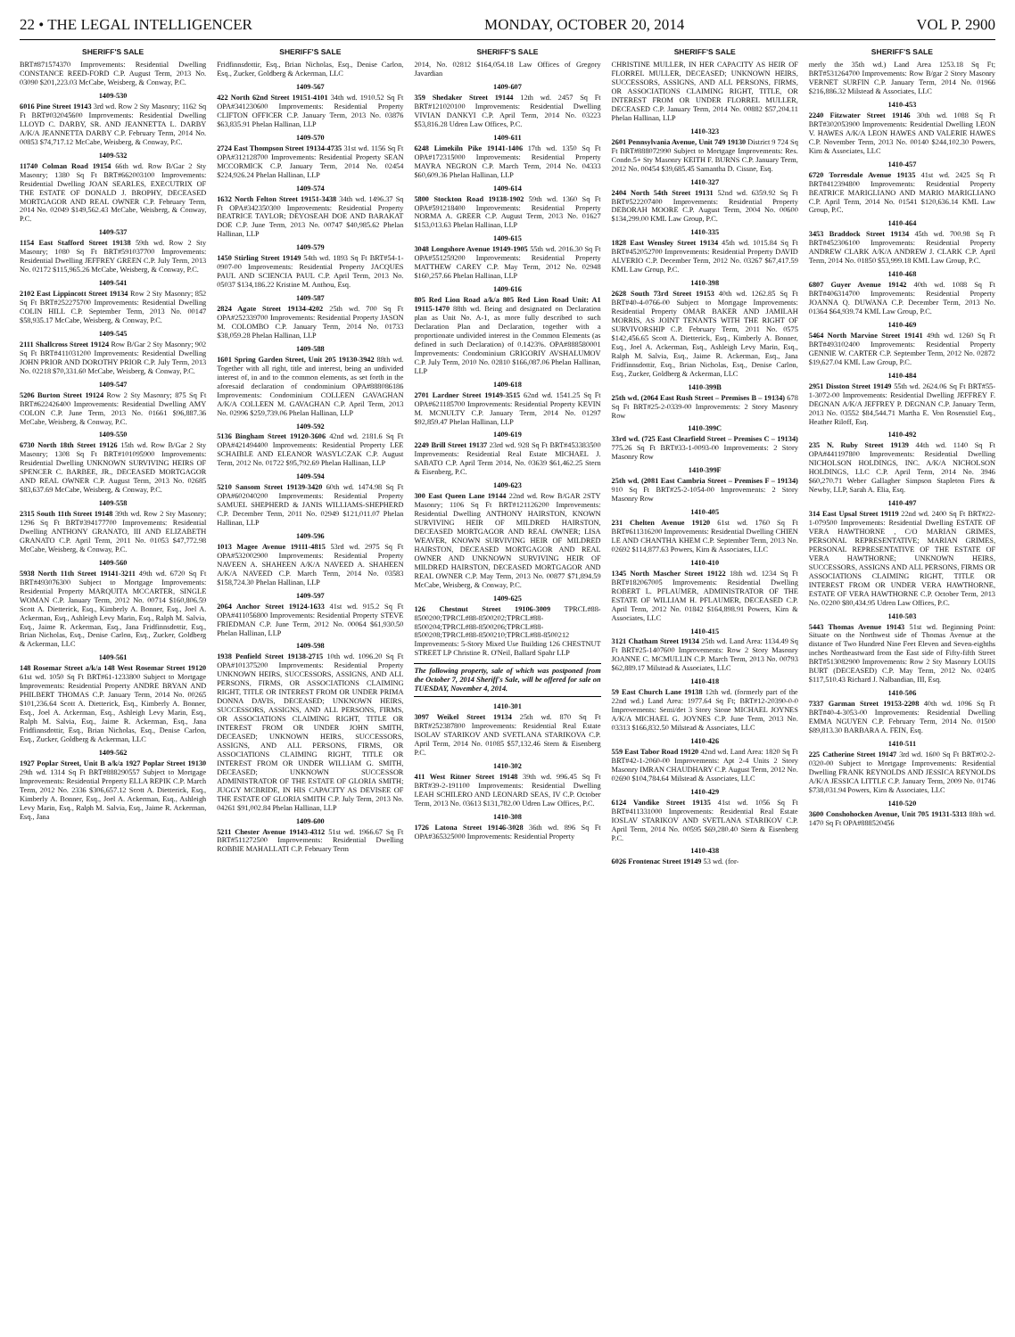22 • THE LEGAL INTELLIGENCER MONDAY, OCTOBER 20, 2014 VOL P. 2900
SHERIFF'S SALE
BRT#871574370 Improvements: Residential Dwelling CONSTANCE REED-FORD C.P. August Term, 2013 No. 03090 $201,223.03 McCabe, Weisberg, & Conway, P.C.
1409-530
6016 Pine Street 19143 3rd wd. Row 2 Sty Masonry; 1162 Sq Ft BRT#032045600 Improvements: Residential Dwelling LLOYD C. DARBY, SR. AND JEANNETTA L. DARBY A/K/A JEANNETTA DARBY C.P. February Term, 2014 No. 00853 $74,717.12 McCabe, Weisberg, & Conway, P.C.
1409-532
11740 Colman Road 19154 66th wd. Row B/Gar 2 Sty Masonry; 1380 Sq Ft BRT#662003100 Improvements: Residential Dwelling JOAN SEARLES, EXECUTRIX OF THE ESTATE OF DONALD J. BROPHY, DECEASED MORTGAGOR AND REAL OWNER C.P. February Term, 2014 No. 02049 $149,562.43 McCabe, Weisberg, & Conway, P.C.
1409-537
1154 East Stafford Street 19138 59th wd. Row 2 Sty Masonry; 1080 Sq Ft BRT#591037700 Improvements: Residential Dwelling JEFFREY GREEN C.P. July Term, 2013 No. 02172 $115,965.26 McCabe, Weisberg, & Conway, P.C.
1409-541
2102 East Lippincott Street 19134 Row 2 Sty Masonry; 852 Sq Ft BRT#252275700 Improvements: Residential Dwelling COLIN HILL C.P. September Term, 2013 No. 00147 $58,935.17 McCabe, Weisberg, & Conway, P.C.
1409-545
2111 Shallcross Street 19124 Row B/Gar 2 Sty Masonry; 902 Sq Ft BRT#411031200 Improvements: Residential Dwelling JOHN PRIOR AND DOROTHY PRIOR C.P. July Term, 2013 No. 02218 $70,331.60 McCabe, Weisberg, & Conway, P.C.
1409-547
5206 Burton Street 19124 Row 2 Sty Masonry; 875 Sq Ft BRT#622426400 Improvements: Residential Dwelling AMY COLON C.P. June Term, 2013 No. 01661 $96,887.36 McCabe, Weisberg, & Conway, P.C.
1409-550
6730 North 18th Street 19126 15th wd. Row B/Gar 2 Sty Masonry; 1308 Sq Ft BRT#101095900 Improvements: Residential Dwelling UNKNOWN SURVIVING HEIRS OF SPENCER C. BARBEE, JR., DECEASED MORTGAGOR AND REAL OWNER C.P. August Term, 2013 No. 02685 $83,637.69 McCabe, Weisberg, & Conway, P.C.
1409-558
2315 South 11th Street 19148 39th wd. Row 2 Sty Masonry; 1296 Sq Ft BRT#394177700 Improvements: Residential Dwelling ANTHONY GRANATO, III AND ELIZABETH GRANATO C.P. April Term, 2011 No. 01053 $47,772.98 McCabe, Weisberg, & Conway, P.C.
1409-560
5938 North 11th Street 19141-3211 49th wd. 6720 Sq Ft BRT#493076300 Subject to Mortgage Improvements: Residential Property MARQUITA MCCARTER, SINGLE WOMAN C.P. January Term, 2012 No. 00714 $160,806.59 Scott A. Dietterick, Esq., Kimberly A. Bonner, Esq., Joel A. Ackerman, Esq., Ashleigh Levy Marin, Esq., Ralph M. Salvia, Esq., Jaime R. Ackerman, Esq., Jana Fridfinnsdottir, Esq., Brian Nicholas, Esq., Denise Carlon, Esq., Zucker, Goldberg & Ackerman, LLC
1409-561
148 Rosemar Street a/k/a 148 West Rosemar Street 19120 61st wd. 1050 Sq Ft BRT#61-1233800 Subject to Mortgage Improvements: Residential Property ANDRE BRYAN AND PHILBERT THOMAS C.P. January Term, 2014 No. 00265 $101,236.64 Scott A. Dietterick, Esq., Kimberly A. Bonner, Esq., Joel A. Ackerman, Esq., Ashleigh Levy Marin, Esq., Ralph M. Salvia, Esq., Jaime R. Ackerman, Esq., Jana Fridfinnsdottir, Esq., Brian Nicholas, Esq., Denise Carlon, Esq., Zucker, Goldberg & Ackerman, LLC
1409-562
1927 Poplar Street, Unit B a/k/a 1927 Poplar Street 19130 29th wd. 1314 Sq Ft BRT#888290557 Subject to Mortgage Improvements: Residential Property ELLA REPIK C.P. March Term, 2012 No. 2336 $306,657.12 Scott A. Dietterick, Esq., Kimberly A. Bonner, Esq., Joel A. Ackerman, Esq., Ashleigh Levy Marin, Esq., Ralph M. Salvia, Esq., Jaime R. Ackerman, Esq., Jana
SHERIFF'S SALE
Fridfinnsdottir, Esq., Brian Nicholas, Esq., Denise Carlon, Esq., Zucker, Goldberg & Ackerman, LLC
1409-567
422 North 62nd Street 19151-4101 34th wd. 1910.52 Sq Ft OPA#341230600 Improvements: Residential Property CLIFTON OFFICER C.P. January Term, 2013 No. 03876 $63,835.91 Phelan Hallinan, LLP
1409-570
2724 East Thompson Street 19134-4735 31st wd. 1156 Sq Ft OPA#312128700 Improvements: Residential Property SEAN MCCORMICK C.P. January Term, 2014 No. 02454 $224,926.24 Phelan Hallinan, LLP
1409-574
1632 North Felton Street 19151-3438 34th wd. 1496.37 Sq Ft OPA#342350300 Improvements: Residential Property BEATRICE TAYLOR; DEYOSEAH DOE AND BARAKAT DOE C.P. June Term, 2013 No. 00747 $40,985.62 Phelan Hallinan, LLP
1409-579
1450 Stirling Street 19149 54th wd. 1893 Sq Ft BRT#54-1-0907-00 Improvements: Residential Property JACQUES PAUL AND SCIENCIA PAUL C.P. April Term, 2013 No. 05037 $134,186.22 Kristine M. Anthou, Esq.
1409-587
2824 Agate Street 19134-4202 25th wd. 700 Sq Ft OPA#252339700 Improvements: Residential Property JASON M. COLOMBO C.P. January Term, 2014 No. 01733 $38,059.28 Phelan Hallinan, LLP
1409-588
1601 Spring Garden Street, Unit 205 19130-3942 88th wd. Together with all right, title and interest, being an undivided interest of, in and to the common elements, as set forth in the aforesaid declaration of condominium OPA#888086186 Improvements: Condominium COLLEEN GAVAGHAN A/K/A COLLEEN M. GAVAGHAN C.P. April Term, 2013 No. 02996 $259,739.06 Phelan Hallinan, LLP
1409-592
5136 Bingham Street 19120-3606 42nd wd. 2181.6 Sq Ft OPA#421494400 Improvements: Residential Property LEE SCHAIBLE AND ELEANOR WASYLCZAK C.P. August Term, 2012 No. 01722 $95,792.69 Phelan Hallinan, LLP
1409-594
5210 Sansom Street 19139-3420 60th wd. 1474.98 Sq Ft OPA#602040200 Improvements: Residential Property SAMUEL SHEPHERD & JANIS WILLIAMS-SHEPHERD C.P. December Term, 2011 No. 02949 $121,011.07 Phelan Hallinan, LLP
1409-596
1013 Magee Avenue 19111-4815 53rd wd. 2975 Sq Ft OPA#532002900 Improvements: Residential Property NAVEEN A. SHAHEEN A/K/A NAVEED A. SHAHEEN A/K/A NAVEED C.P. March Term, 2014 No. 03583 $158,724.30 Phelan Hallinan, LLP
1409-597
2064 Anchor Street 19124-1633 41st wd. 915.2 Sq Ft OPA#411056800 Improvements: Residential Property STEVE FRIEDMAN C.P. June Term, 2012 No. 00064 $61,930.50 Phelan Hallinan, LLP
1409-598
1938 Penfield Street 19138-2715 10th wd. 1096.20 Sq Ft OPA#101375200 Improvements: Residential Property UNKNOWN HEIRS, SUCCESSORS, ASSIGNS, AND ALL PERSONS, FIRMS, OR ASSOCIATIONS CLAIMING RIGHT, TITLE OR INTEREST FROM OR UNDER PRIMA DONNA DAVIS, DECEASED; UNKNOWN HEIRS, SUCCESSORS, ASSIGNS, AND ALL PERSONS, FIRMS, OR ASSOCIATIONS CLAIMING RIGHT, TITLE OR INTEREST FROM OR UNDER JOHN SMITH, DECEASED; UNKNOWN HEIRS, SUCCESSORS, ASSIGNS, AND ALL PERSONS, FIRMS, OR ASSOCIATIONS CLAIMING RIGHT, TITLE OR INTEREST FROM OR UNDER WILLIAM G. SMITH, DECEASED; UNKNOWN SUCCESSOR ADMINISTRATOR OF THE ESTATE OF GLORIA SMITH; JUGGY MCBRIDE, IN HIS CAPACITY AS DEVISEE OF THE ESTATE OF GLORIA SMITH C.P. July Term, 2013 No. 04261 $91,002.84 Phelan Hallinan, LLP
1409-600
5211 Chester Avenue 19143-4312 51st wd. 1966.67 Sq Ft BRT#511272500 Improvements: Residential Dwelling ROBBIE MAHALLATI C.P. February Term
SHERIFF'S SALE
2014, No. 02812 $164,054.18 Law Offices of Gregory Javardian
1409-607
359 Shedaker Street 19144 12th wd. 2457 Sq Ft BRT#121020100 Improvements: Residential Dwelling VIVIAN DANKYI C.P. April Term, 2014 No. 03223 $53,816.28 Udren Law Offices, P.C.
1409-611
6248 Limekiln Pike 19141-1406 17th wd. 1350 Sq Ft OPA#172315000 Improvements: Residential Property MAYRA NEGRON C.P. March Term, 2014 No. 04333 $60,609.36 Phelan Hallinan, LLP
1409-614
5800 Stockton Road 19138-1902 59th wd. 1360 Sq Ft OPA#591218400 Improvements: Residential Property NORMA A. GREER C.P. August Term, 2013 No. 01627 $153,013.63 Phelan Hallinan, LLP
1409-615
3048 Longshore Avenue 19149-1905 55th wd. 2016.30 Sq Ft OPA#551259200 Improvements: Residential Property MATTHEW CAREY C.P. May Term, 2012 No. 02948 $160,257.66 Phelan Hallinan, LLP
1409-616
805 Red Lion Road a/k/a 805 Red Lion Road Unit: A1 19115-1470 88th wd. Being and designated on Declaration plan as Unit No. A-1, as more fully described to such Declaration Plan and Declaration, together with a proportionate undivided interest in the Common Elements (as defined in such Declaration) of 0.1423%. OPA#888580001 Improvements: Condominium GRIGORIY AVSHALUMOV C.P. July Term, 2010 No. 02810 $166,087.06 Phelan Hallinan, LLP
1409-618
2701 Lardner Street 19149-3515 62nd wd. 1541.25 Sq Ft OPA#621185700 Improvements: Residential Property KEVIN M. MCNULTY C.P. January Term, 2014 No. 01297 $92,859.47 Phelan Hallinan, LLP
1409-619
2249 Brill Street 19137 23rd wd. 928 Sq Ft BRT#453383500 Improvements: Residential Real Estate MICHAEL J. SABATO C.P. April Term 2014, No. 03639 $61,462.25 Stern & Eisenberg, P.C.
1409-623
300 East Queen Lane 19144 22nd wd. Row B/GAR 2STY Masonry; 1106 Sq Ft BRT#121126200 Improvements: Residential Dwelling ANTHONY HAIRSTON, KNOWN SURVIVING HEIR OF MILDRED HAIRSTON, DECEASED MORTGAGOR AND REAL OWNER; LISA WEAVER, KNOWN SURVIVING HEIR OF MILDRED HAIRSTON, DECEASED MORTGAGOR AND REAL OWNER AND UNKNOWN SURVIVING HEIR OF MILDRED HAIRSTON, DECEASED MORTGAGOR AND REAL OWNER C.P. May Term, 2013 No. 00877 $71,894.59 McCabe, Weisberg, & Conway, P.C.
1409-625
126 Chestnut Street 19106-3009 TPRCL#88-8500200;TPRCL#88-8500202;TPRCL#88-8500204;TPRCL#88-8500206;TPRCL#88-8500208;TPRCL#88-8500210;TPRCL#88-8500212 Improvements: 5-Story Mixed Use Building 126 CHESTNUT STREET LP Christine R. O'Neil, Ballard Spahr LLP
The following property, sale of which was postponed from the October 7, 2014 Sheriff's Sale, will be offered for sale on TUESDAY, November 4, 2014.
1410-301
3097 Weikel Street 19134 25th wd. 870 Sq Ft BRT#252387800 Improvements: Residential Real Estate ISOLAV STARIKOV AND SVETLANA STARIKOVA C.P. April Term, 2014 No. 01085 $57,132.46 Stern & Eisenberg P.C.
1410-302
411 West Ritner Street 19148 39th wd. 996.45 Sq Ft BRT#39-2-191100 Improvements: Residential Dwelling LEAH SCHILERO AND LEONARD SEAS, IV C.P. October Term, 2013 No. 03613 $131,782.00 Udren Law Offices, P.C.
1410-308
1726 Latona Street 19146-3028 36th wd. 896 Sq Ft OPA#365325000 Improvements: Residential Property
SHERIFF'S SALE
CHRISTINE MULLER, IN HER CAPACITY AS HEIR OF FLORREL MULLER, DECEASED; UNKNOWN HEIRS, SUCCESSORS, ASSIGNS, AND ALL PERSONS, FIRMS, OR ASSOCIATIONS CLAIMING RIGHT, TITLE, OR INTEREST FROM OR UNDER FLORREL MULLER, DECEASED C.P. January Term, 2014 No. 00882 $57,204.11 Phelan Hallinan, LLP
1410-323
2601 Pennsylvania Avenue, Unit 749 19130 District 9 724 Sq Ft BRT#888072990 Subject to Mortgage Improvements: Res. Condo.5+ Sty Masonry KEITH F. BURNS C.P. January Term, 2012 No. 00454 $39,685.45 Samantha D. Cissne, Esq.
1410-327
2404 North 54th Street 19131 52nd wd. 6359.92 Sq Ft BRT#522207400 Improvements: Residential Property DEBORAH MOORE C.P. August Term, 2004 No. 00600 $134,299.00 KML Law Group, P.C.
1410-335
1828 East Wensley Street 19134 45th wd. 1015.84 Sq Ft BRT#452052700 Improvements: Residential Property DAVID ALVERIO C.P. December Term, 2012 No. 03267 $67,417.59 KML Law Group, P.C.
1410-398
2628 South 73rd Street 19153 40th wd. 1262.85 Sq Ft BRT#40-4-0766-00 Subject to Mortgage Improvements: Residential Property OMAR BAKER AND JAMILAH MORRIS, AS JOINT TENANTS WITH THE RIGHT OF SURVIVORSHIP C.P. February Term, 2011 No. 0575 $142,456.65 Scott A. Dietterick, Esq., Kimberly A. Bonner, Esq., Joel A. Ackerman, Esq., Ashleigh Levy Marin, Esq., Ralph M. Salvia, Esq., Jaime R. Ackerman, Esq., Jana Fridfinnsdottir, Esq., Brian Nicholas, Esq., Denise Carlon, Esq., Zucker, Goldberg & Ackerman, LLC
1410-399B
25th wd. (2064 East Rush Street – Premises B – 19134) 678 Sq Ft BRT#25-2-0339-00 Improvements: 2 Story Masonry Row
1410-399C
33rd wd. (725 East Clearfield Street – Premises C – 19134) 775.26 Sq Ft BRT#33-1-0093-00 Improvements: 2 Story Masonry Row
1410-399F
25th wd. (2081 East Cambria Street – Premises F – 19134) 910 Sq Ft BRT#25-2-1054-00 Improvements: 2 Story Masonry Row
1410-405
231 Chelten Avenue 19120 61st wd. 1760 Sq Ft BRT#611316200 Improvements: Residential Dwelling CHIEN LE AND CHANTHA KHEM C.P. September Term, 2013 No. 02692 $114,877.63 Powers, Kirn & Associates, LLC
1410-410
1345 North Mascher Street 19122 18th wd. 1234 Sq Ft BRT#182067005 Improvements: Residential Dwelling ROBERT L. PFLAUMER, ADMINISTRATOR OF THE ESTATE OF WILLIAM H. PFLAUMER, DECEASED C.P. April Term, 2012 No. 01842 $164,898.91 Powers, Kirn & Associates, LLC
1410-415
3121 Chatham Street 19134 25th wd. Land Area: 1134.49 Sq Ft BRT#25-1407600 Improvements: Row 2 Story Masonry JOANNE C. MCMULLIN C.P. March Term, 2013 No. 00793 $62,889.17 Milstead & Associates, LLC
1410-418
59 East Church Lane 19138 12th wd. (formerly part of the 22nd wd.) Land Area: 1977.64 Sq Ft; BRT#12-20390-0-0 Improvements: Semi/det 3 Story Stone MICHAEL JOYNES A/K/A MICHAEL G. JOYNES C.P. June Term, 2013 No. 03313 $166,832.50 Milstead & Associates, LLC
1410-426
559 East Tabor Road 19120 42nd wd. Land Area: 1820 Sq Ft BRT#42-1-2060-00 Improvements: Apt 2-4 Units 2 Story Masonry IMRAN CHAUDHARY C.P. August Term, 2012 No. 02690 $104,784.64 Milstead & Associates, LLC
1410-429
6124 Vandike Street 19135 41st wd. 1056 Sq Ft BRT#411331000 Improvements: Residential Real Estate IOSLAV STARIKOV AND SVETLANA STARIKOV C.P. April Term, 2014 No. 00595 $69,280.40 Stern & Eisenberg P.C.
1410-438
6026 Frontenac Street 19149 53 wd. (for-
SHERIFF'S SALE
merly the 35th wd.) Land Area 1253.18 Sq Ft; BRT#531264700 Improvements: Row B/gar 2 Story Masonry VERNET SURFIN C.P. January Term, 2014 No. 01966 $216,886.32 Milstead & Associates, LLC
1410-453
2240 Fitzwater Street 19146 30th wd. 1088 Sq Ft BRT#302053900 Improvements: Residential Dwelling LEON V. HAWES A/K/A LEON HAWES AND VALERIE HAWES C.P. November Term, 2013 No. 00140 $244,102.30 Powers, Kirn & Associates, LLC
1410-457
6720 Torresdale Avenue 19135 41st wd. 2425 Sq Ft BRT#412394800 Improvements: Residential Property BEATRICE MARIGLIANO AND MARIO MARIGLIANO C.P. April Term, 2014 No. 01541 $120,636.14 KML Law Group, P.C.
1410-464
3453 Braddock Street 19134 45th wd. 700.98 Sq Ft BRT#452306100 Improvements: Residential Property ANDREW CLARK A/K/A ANDREW J. CLARK C.P. April Term, 2014 No. 01850 $53,999.18 KML Law Group, P.C.
1410-468
6807 Guyer Avenue 19142 40th wd. 1088 Sq Ft BRT#406314700 Improvements: Residential Property JOANNA Q. DUWANA C.P. December Term, 2013 No. 01364 $64,939.74 KML Law Group, P.C.
1410-469
5464 North Marvine Street 19141 49th wd. 1260 Sq Ft BRT#493102400 Improvements: Residential Property GENNIE W. CARTER C.P. September Term, 2012 No. 02872 $19,627.04 KML Law Group, P.C.
1410-484
2951 Disston Street 19149 55th wd. 2624.06 Sq Ft BRT#55-1-3072-00 Improvements: Residential Dwelling JEFFREY F. DEGNAN A/K/A JEFFREY P. DEGNAN C.P. January Term, 2013 No. 03552 $84,544.71 Martha E. Von Rosenstiel Esq., Heather Riloff, Esq.
1410-492
235 N. Ruby Street 19139 44th wd. 1140 Sq Ft OPA#441197800 Improvements: Residential Dwelling NICHOLSON HOLDINGS, INC. A/K/A NICHOLSON HOLDINGS, LLC C.P. April Term, 2014 No. 3946 $60,270.71 Weber Gallagher Simpson Stapleton Fires & Newby, LLP, Sarah A. Elia, Esq.
1410-497
314 East Upsal Street 19119 22nd wd. 2400 Sq Ft BRT#22-1-079500 Improvements: Residential Dwelling ESTATE OF VERA HAWTHORNE , C/O MARIAN GRIMES, PERSONAL REPRESENTATIVE; MARIAN GRIMES, PERSONAL REPRESENTATIVE OF THE ESTATE OF VERA HAWTHORNE; UNKNOWN HEIRS, SUCCESSORS, ASSIGNS AND ALL PERSONS, FIRMS OR ASSOCIATIONS CLAIMING RIGHT, TITLE OR INTEREST FROM OR UNDER VERA HAWTHORNE, ESTATE OF VERA HAWTHORNE C.P. October Term, 2013 No. 02200 $80,434.95 Udren Law Offices, P.C.
1410-503
5443 Thomas Avenue 19143 51st wd. Beginning Point: Situate on the Northwest side of Thomas Avenue at the distance of Two Hundred Nine Feet Eleven and Seven-eighths inches Northeastward from the East side of Fifty-fifth Street BRT#513082900 Improvements: Row 2 Sty Masonry LOUIS BURT (DECEASED) C.P. May Term, 2012 No. 02405 $117,510.43 Richard J. Nalbandian, III, Esq.
1410-506
7337 Garman Street 19153-2208 40th wd. 1096 Sq Ft BRT#40-4-3053-00 Improvements: Residential Dwelling EMMA NGUYEN C.P. February Term, 2014 No. 01500 $89,813.30 BARBARA A. FEIN, Esq.
1410-511
225 Catherine Street 19147 3rd wd. 1600 Sq Ft BRT#02-2-0320-00 Subject to Mortgage Improvements: Residential Dwelling FRANK REYNOLDS AND JESSICA REYNOLDS A/K/A JESSICA LITTLE C.P. January Term, 2009 No. 01746 $738,031.94 Powers, Kirn & Associates, LLC
1410-520
3600 Conshohocken Avenue, Unit 705 19131-5313 88th wd. 1470 Sq Ft OPA#888520456